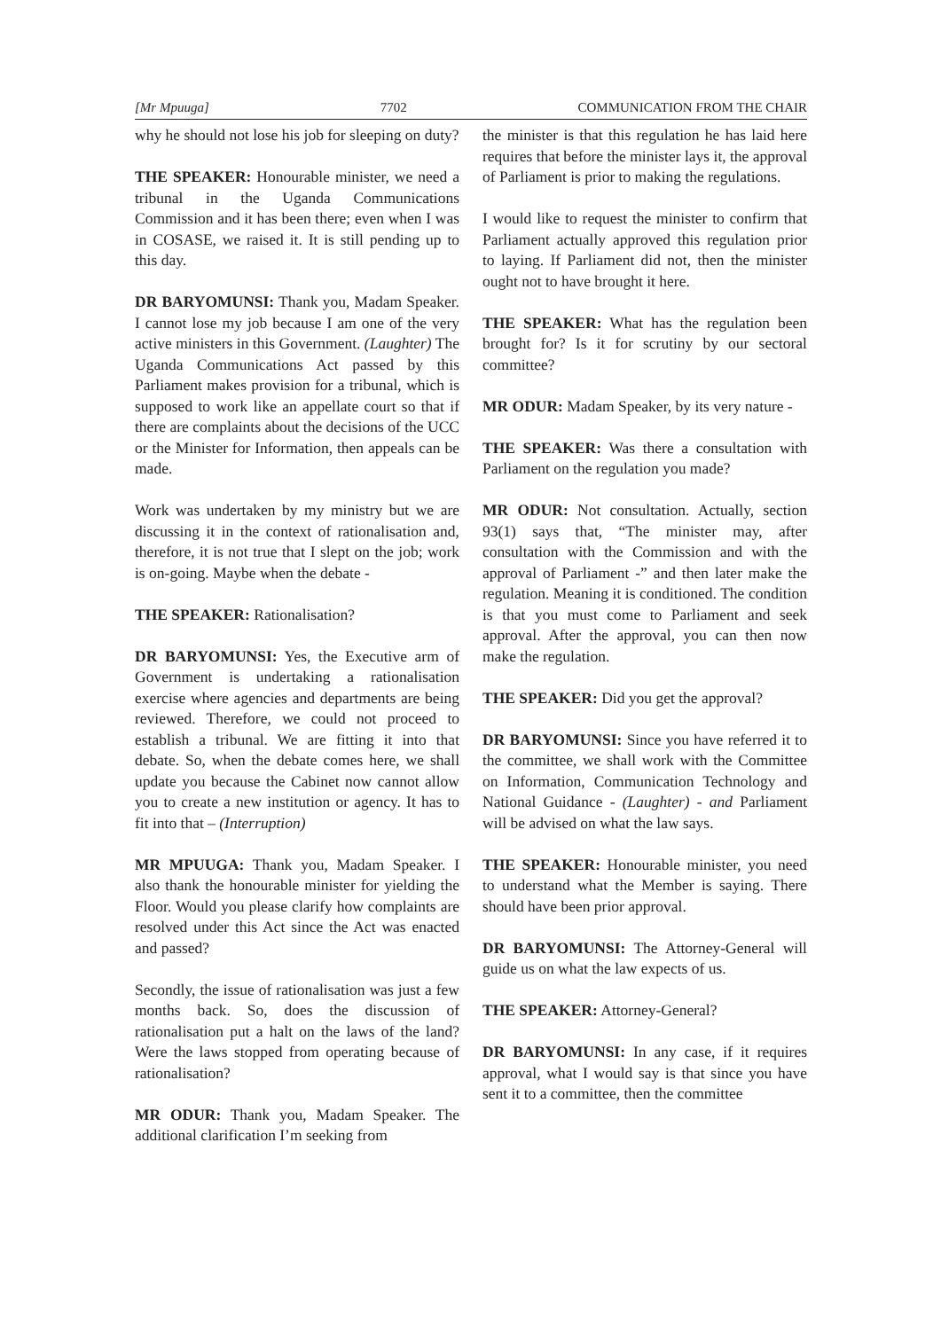[Mr Mpuuga] 7702 COMMUNICATION FROM THE CHAIR
why he should not lose his job for sleeping on duty?
THE SPEAKER: Honourable minister, we need a tribunal in the Uganda Communications Commission and it has been there; even when I was in COSASE, we raised it. It is still pending up to this day.
DR BARYOMUNSI: Thank you, Madam Speaker. I cannot lose my job because I am one of the very active ministers in this Government. (Laughter) The Uganda Communications Act passed by this Parliament makes provision for a tribunal, which is supposed to work like an appellate court so that if there are complaints about the decisions of the UCC or the Minister for Information, then appeals can be made.
Work was undertaken by my ministry but we are discussing it in the context of rationalisation and, therefore, it is not true that I slept on the job; work is on-going. Maybe when the debate -
THE SPEAKER: Rationalisation?
DR BARYOMUNSI: Yes, the Executive arm of Government is undertaking a rationalisation exercise where agencies and departments are being reviewed. Therefore, we could not proceed to establish a tribunal. We are fitting it into that debate. So, when the debate comes here, we shall update you because the Cabinet now cannot allow you to create a new institution or agency. It has to fit into that – (Interruption)
MR MPUUGA: Thank you, Madam Speaker. I also thank the honourable minister for yielding the Floor. Would you please clarify how complaints are resolved under this Act since the Act was enacted and passed?
Secondly, the issue of rationalisation was just a few months back. So, does the discussion of rationalisation put a halt on the laws of the land? Were the laws stopped from operating because of rationalisation?
MR ODUR: Thank you, Madam Speaker. The additional clarification I’m seeking from
the minister is that this regulation he has laid here requires that before the minister lays it, the approval of Parliament is prior to making the regulations.
I would like to request the minister to confirm that Parliament actually approved this regulation prior to laying. If Parliament did not, then the minister ought not to have brought it here.
THE SPEAKER: What has the regulation been brought for? Is it for scrutiny by our sectoral committee?
MR ODUR: Madam Speaker, by its very nature -
THE SPEAKER: Was there a consultation with Parliament on the regulation you made?
MR ODUR: Not consultation. Actually, section 93(1) says that, “The minister may, after consultation with the Commission and with the approval of Parliament -” and then later make the regulation. Meaning it is conditioned. The condition is that you must come to Parliament and seek approval. After the approval, you can then now make the regulation.
THE SPEAKER: Did you get the approval?
DR BARYOMUNSI: Since you have referred it to the committee, we shall work with the Committee on Information, Communication Technology and National Guidance - (Laughter) - and Parliament will be advised on what the law says.
THE SPEAKER: Honourable minister, you need to understand what the Member is saying. There should have been prior approval.
DR BARYOMUNSI: The Attorney-General will guide us on what the law expects of us.
THE SPEAKER: Attorney-General?
DR BARYOMUNSI: In any case, if it requires approval, what I would say is that since you have sent it to a committee, then the committee